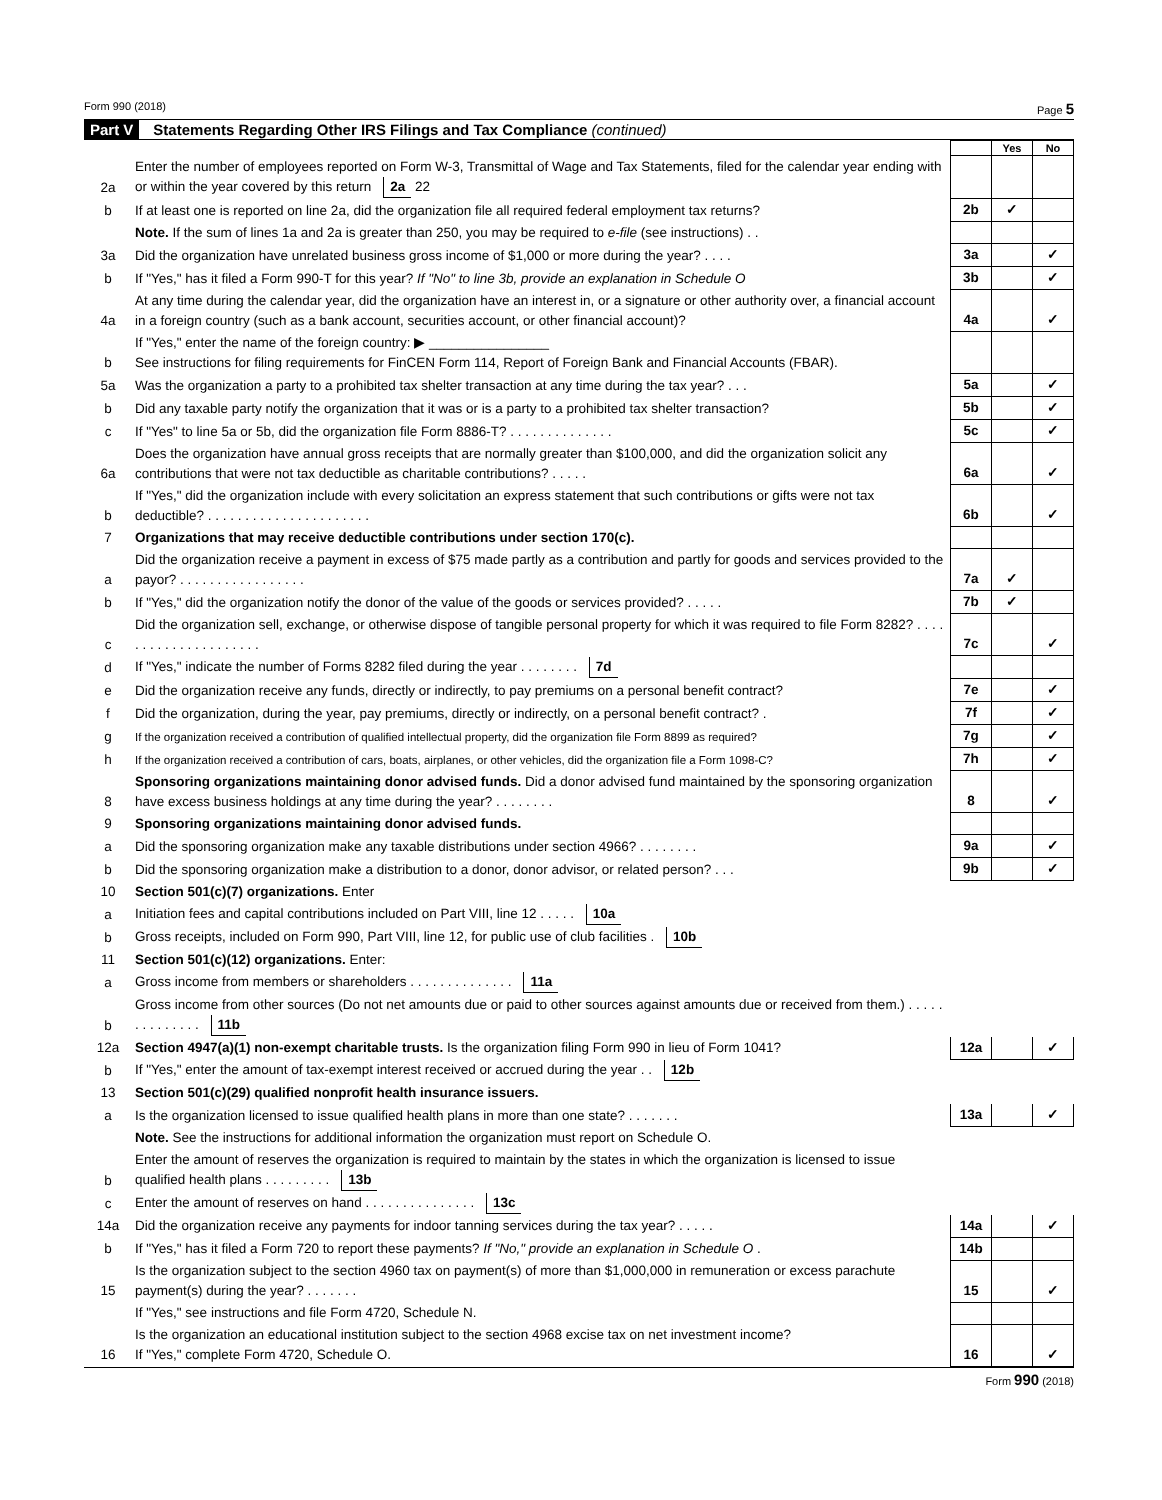Form 990 (2018) Page 5
Part V Statements Regarding Other IRS Filings and Tax Compliance (continued)
| | | | Yes | No |
| 2a | Enter the number of employees reported on Form W-3, Transmittal of Wage and Tax Statements, filed for the calendar year ending with or within the year covered by this return 2a 22 | | | |
| b | If at least one is reported on line 2a, did the organization file all required federal employment tax returns? | 2b | ✓ | |
| | Note. If the sum of lines 1a and 2a is greater than 250, you may be required to e-file (see instructions) . . | | | |
| 3a | Did the organization have unrelated business gross income of $1,000 or more during the year? . . . . | 3a | | ✓ |
| b | If "Yes," has it filed a Form 990-T for this year? If "No" to line 3b, provide an explanation in Schedule O | 3b | | ✓ |
| 4a | At any time during the calendar year, did the organization have an interest in, or a signature or other authority over, a financial account in a foreign country (such as a bank account, securities account, or other financial account)? | 4a | | ✓ |
| b | If "Yes," enter the name of the foreign country: ▶ ________________ See instructions for filing requirements for FinCEN Form 114, Report of Foreign Bank and Financial Accounts (FBAR). | | | |
| 5a | Was the organization a party to a prohibited tax shelter transaction at any time during the tax year? . . . | 5a | | ✓ |
| b | Did any taxable party notify the organization that it was or is a party to a prohibited tax shelter transaction? | 5b | | ✓ |
| c | If "Yes" to line 5a or 5b, did the organization file Form 8886-T? . . . . . . . . . . . . . . | 5c | | ✓ |
| 6a | Does the organization have annual gross receipts that are normally greater than $100,000, and did the organization solicit any contributions that were not tax deductible as charitable contributions? . . . . . | 6a | | ✓ |
| b | If "Yes," did the organization include with every solicitation an express statement that such contributions or gifts were not tax deductible? . . . . . . . . . . . . . . . . . . . . . . | 6b | | ✓ |
| 7 | Organizations that may receive deductible contributions under section 170(c). | | | |
| a | Did the organization receive a payment in excess of $75 made partly as a contribution and partly for goods and services provided to the payor? . . . . . . . . . . . . . . . . . | 7a | ✓ | |
| b | If "Yes," did the organization notify the donor of the value of the goods or services provided? . . . . . | 7b | ✓ | |
| c | Did the organization sell, exchange, or otherwise dispose of tangible personal property for which it was required to file Form 8282? . . . . . . . . . . . . . . . . . . . . . | 7c | | ✓ |
| d | If "Yes," indicate the number of Forms 8282 filed during the year . . . . . . . . 7d | | | |
| e | Did the organization receive any funds, directly or indirectly, to pay premiums on a personal benefit contract? | 7e | | ✓ |
| f | Did the organization, during the year, pay premiums, directly or indirectly, on a personal benefit contract? . | 7f | | ✓ |
| g | If the organization received a contribution of qualified intellectual property, did the organization file Form 8899 as required? | 7g | | ✓ |
| h | If the organization received a contribution of cars, boats, airplanes, or other vehicles, did the organization file a Form 1098-C? | 7h | | ✓ |
| 8 | Sponsoring organizations maintaining donor advised funds. Did a donor advised fund maintained by the sponsoring organization have excess business holdings at any time during the year? . . . . . . . . | 8 | | ✓ |
| 9 | Sponsoring organizations maintaining donor advised funds. | | | |
| a | Did the sponsoring organization make any taxable distributions under section 4966? . . . . . . . . | 9a | | ✓ |
| b | Did the sponsoring organization make a distribution to a donor, donor advisor, or related person? . . . | 9b | | ✓ |
| 10 | Section 501(c)(7) organizations. Enter | | | |
| a | Initiation fees and capital contributions included on Part VIII, line 12 . . . . . 10a | | | |
| b | Gross receipts, included on Form 990, Part VIII, line 12, for public use of club facilities . 10b | | | |
| 11 | Section 501(c)(12) organizations. Enter: | | | |
| a | Gross income from members or shareholders . . . . . . . . . . . . . . 11a | | | |
| b | Gross income from other sources (Do not net amounts due or paid to other sources against amounts due or received from them.) . . . . . . . . . . . . . . 11b | | | |
| 12a | Section 4947(a)(1) non-exempt charitable trusts. Is the organization filing Form 990 in lieu of Form 1041? | 12a | | ✓ |
| b | If "Yes," enter the amount of tax-exempt interest received or accrued during the year . . 12b | | | |
| 13 | Section 501(c)(29) qualified nonprofit health insurance issuers. | | | |
| a | Is the organization licensed to issue qualified health plans in more than one state? . . . . . . . | 13a | | ✓ |
| | Note. See the instructions for additional information the organization must report on Schedule O. | | | |
| b | Enter the amount of reserves the organization is required to maintain by the states in which the organization is licensed to issue qualified health plans . . . . . . . . . 13b | | | |
| c | Enter the amount of reserves on hand . . . . . . . . . . . . . . . 13c | | | |
| 14a | Did the organization receive any payments for indoor tanning services during the tax year? . . . . . | 14a | | ✓ |
| b | If "Yes," has it filed a Form 720 to report these payments? If "No," provide an explanation in Schedule O . | 14b | | |
| 15 | Is the organization subject to the section 4960 tax on payment(s) of more than $1,000,000 in remuneration or excess parachute payment(s) during the year? . . . . . . . | 15 | | ✓ |
| | If "Yes," see instructions and file Form 4720, Schedule N. | | | |
| 16 | Is the organization an educational institution subject to the section 4968 excise tax on net investment income? If "Yes," complete Form 4720, Schedule O. | 16 | | ✓ |
Form 990 (2018)